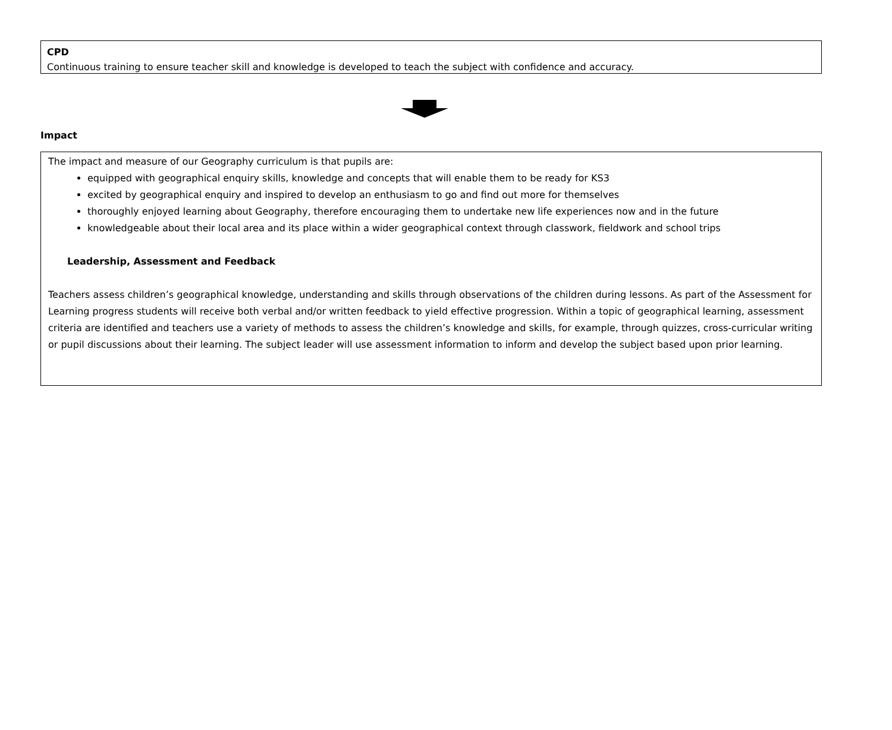CPD
Continuous training to ensure teacher skill and knowledge is developed to teach the subject with confidence and accuracy.
Impact
The impact and measure of our Geography curriculum is that pupils are:
equipped with geographical enquiry skills, knowledge and concepts that will enable them to be ready for KS3
excited by geographical enquiry and inspired to develop an enthusiasm to go and find out more for themselves
thoroughly enjoyed learning about Geography, therefore encouraging them to undertake new life experiences now and in the future
knowledgeable about their local area and its place within a wider geographical context through classwork, fieldwork and school trips
Leadership, Assessment and Feedback
Teachers assess children’s geographical knowledge, understanding and skills through observations of the children during lessons. As part of the Assessment for Learning progress students will receive both verbal and/or written feedback to yield effective progression. Within a topic of geographical learning, assessment criteria are identified and teachers use a variety of methods to assess the children’s knowledge and skills, for example, through quizzes, cross-curricular writing or pupil discussions about their learning. The subject leader will use assessment information to inform and develop the subject based upon prior learning.